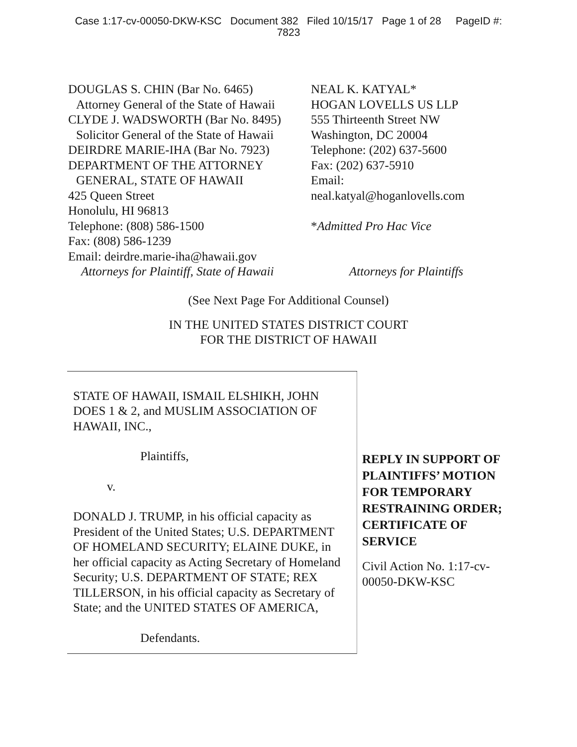Case 1:17-cv-00050-DKW-KSC Document 382 Filed 10/15/17 Page 1 of 28 PageID #:
7823
DOUGLAS S. CHIN (Bar No. 6465)
Attorney General of the State of Hawaii
CLYDE J. WADSWORTH (Bar No. 8495)
Solicitor General of the State of Hawaii
DEIRDRE MARIE-IHA (Bar No. 7923)
DEPARTMENT OF THE ATTORNEY
GENERAL, STATE OF HAWAII
425 Queen Street
Honolulu, HI 96813
Telephone: (808) 586-1500
Fax: (808) 586-1239
Email: deirdre.marie-iha@hawaii.gov
Attorneys for Plaintiff, State of Hawaii
NEAL K. KATYAL*
HOGAN LOVELLS US LLP
555 Thirteenth Street NW
Washington, DC 20004
Telephone: (202) 637-5600
Fax: (202) 637-5910
Email:
neal.katyal@hoganlovells.com
*Admitted Pro Hac Vice
Attorneys for Plaintiffs
(See Next Page For Additional Counsel)
IN THE UNITED STATES DISTRICT COURT
FOR THE DISTRICT OF HAWAII
STATE OF HAWAII, ISMAIL ELSHIKH, JOHN DOES 1 & 2, and MUSLIM ASSOCIATION OF HAWAII, INC.,
Plaintiffs,
v.
DONALD J. TRUMP, in his official capacity as President of the United States; U.S. DEPARTMENT OF HOMELAND SECURITY; ELAINE DUKE, in her official capacity as Acting Secretary of Homeland Security; U.S. DEPARTMENT OF STATE; REX TILLERSON, in his official capacity as Secretary of State; and the UNITED STATES OF AMERICA,
Defendants.
REPLY IN SUPPORT OF PLAINTIFFS’ MOTION FOR TEMPORARY RESTRAINING ORDER; CERTIFICATE OF SERVICE
Civil Action No. 1:17-cv-00050-DKW-KSC